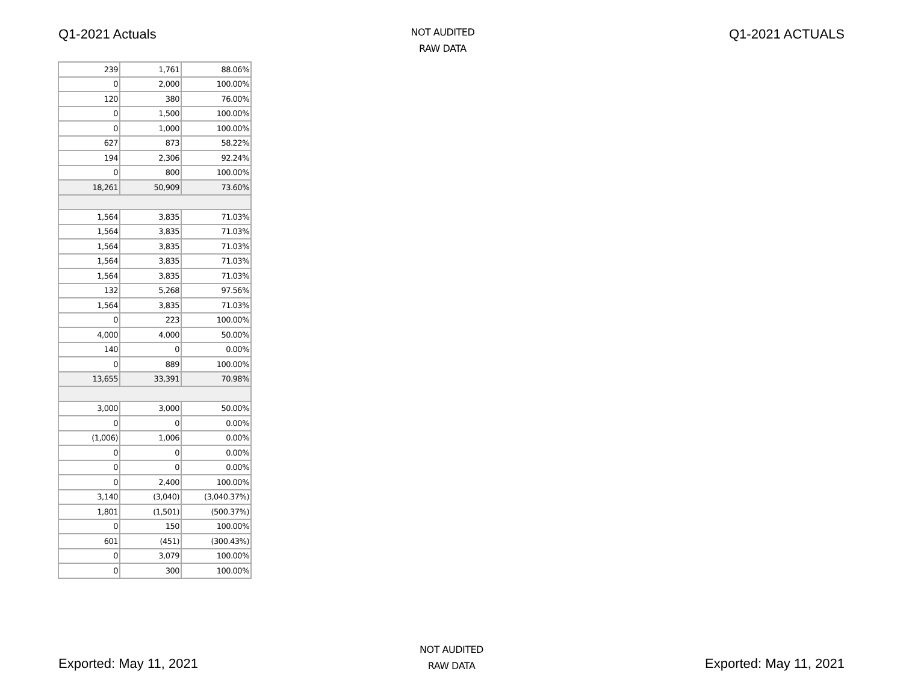Q1-2021 Actuals
NOT AUDITED
RAW DATA
Q1-2021 ACTUALS
| 239 | 1,761 | 88.06% |
| 0 | 2,000 | 100.00% |
| 120 | 380 | 76.00% |
| 0 | 1,500 | 100.00% |
| 0 | 1,000 | 100.00% |
| 627 | 873 | 58.22% |
| 194 | 2,306 | 92.24% |
| 0 | 800 | 100.00% |
| 18,261 | 50,909 | 73.60% |
| 1,564 | 3,835 | 71.03% |
| 1,564 | 3,835 | 71.03% |
| 1,564 | 3,835 | 71.03% |
| 1,564 | 3,835 | 71.03% |
| 1,564 | 3,835 | 71.03% |
| 132 | 5,268 | 97.56% |
| 1,564 | 3,835 | 71.03% |
| 0 | 223 | 100.00% |
| 4,000 | 4,000 | 50.00% |
| 140 | 0 | 0.00% |
| 0 | 889 | 100.00% |
| 13,655 | 33,391 | 70.98% |
| 3,000 | 3,000 | 50.00% |
| 0 | 0 | 0.00% |
| (1,006) | 1,006 | 0.00% |
| 0 | 0 | 0.00% |
| 0 | 0 | 0.00% |
| 0 | 2,400 | 100.00% |
| 3,140 | (3,040) | (3,040.37%) |
| 1,801 | (1,501) | (500.37%) |
| 0 | 150 | 100.00% |
| 601 | (451) | (300.43%) |
| 0 | 3,079 | 100.00% |
| 0 | 300 | 100.00% |
Exported: May 11, 2021
NOT AUDITED
RAW DATA
Exported: May 11, 2021